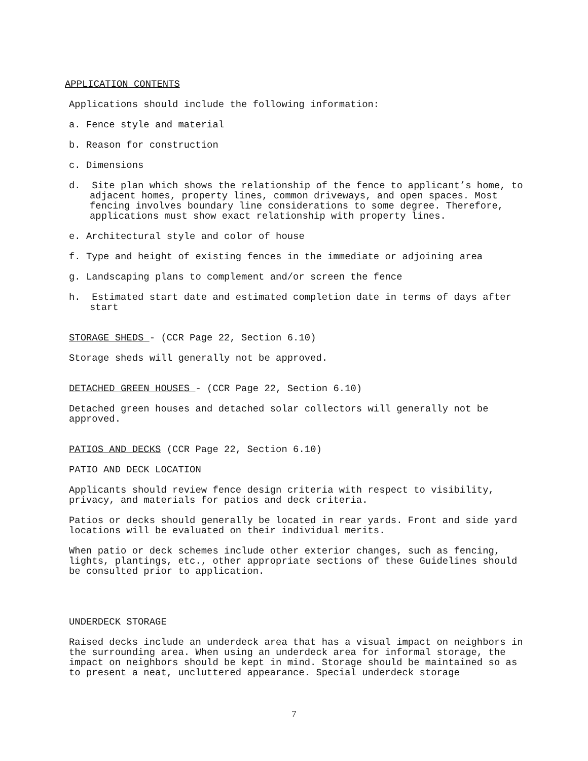APPLICATION CONTENTS
Applications should include the following information:
a. Fence style and material
b. Reason for construction
c. Dimensions
d. Site plan which shows the relationship of the fence to applicant’s home, to adjacent homes, property lines, common driveways, and open spaces. Most fencing involves boundary line considerations to some degree. Therefore, applications must show exact relationship with property lines.
e. Architectural style and color of house
f. Type and height of existing fences in the immediate or adjoining area
g. Landscaping plans to complement and/or screen the fence
h. Estimated start date and estimated completion date in terms of days after start
STORAGE SHEDS - (CCR Page 22, Section 6.10)
Storage sheds will generally not be approved.
DETACHED GREEN HOUSES - (CCR Page 22, Section 6.10)
Detached green houses and detached solar collectors will generally not be approved.
PATIOS AND DECKS (CCR Page 22, Section 6.10)
PATIO AND DECK LOCATION
Applicants should review fence design criteria with respect to visibility, privacy, and materials for patios and deck criteria.
Patios or decks should generally be located in rear yards. Front and side yard locations will be evaluated on their individual merits.
When patio or deck schemes include other exterior changes, such as fencing, lights, plantings, etc., other appropriate sections of these Guidelines should be consulted prior to application.
UNDERDECK STORAGE
Raised decks include an underdeck area that has a visual impact on neighbors in the surrounding area. When using an underdeck area for informal storage, the impact on neighbors should be kept in mind. Storage should be maintained so as to present a neat, uncluttered appearance. Special underdeck storage
7